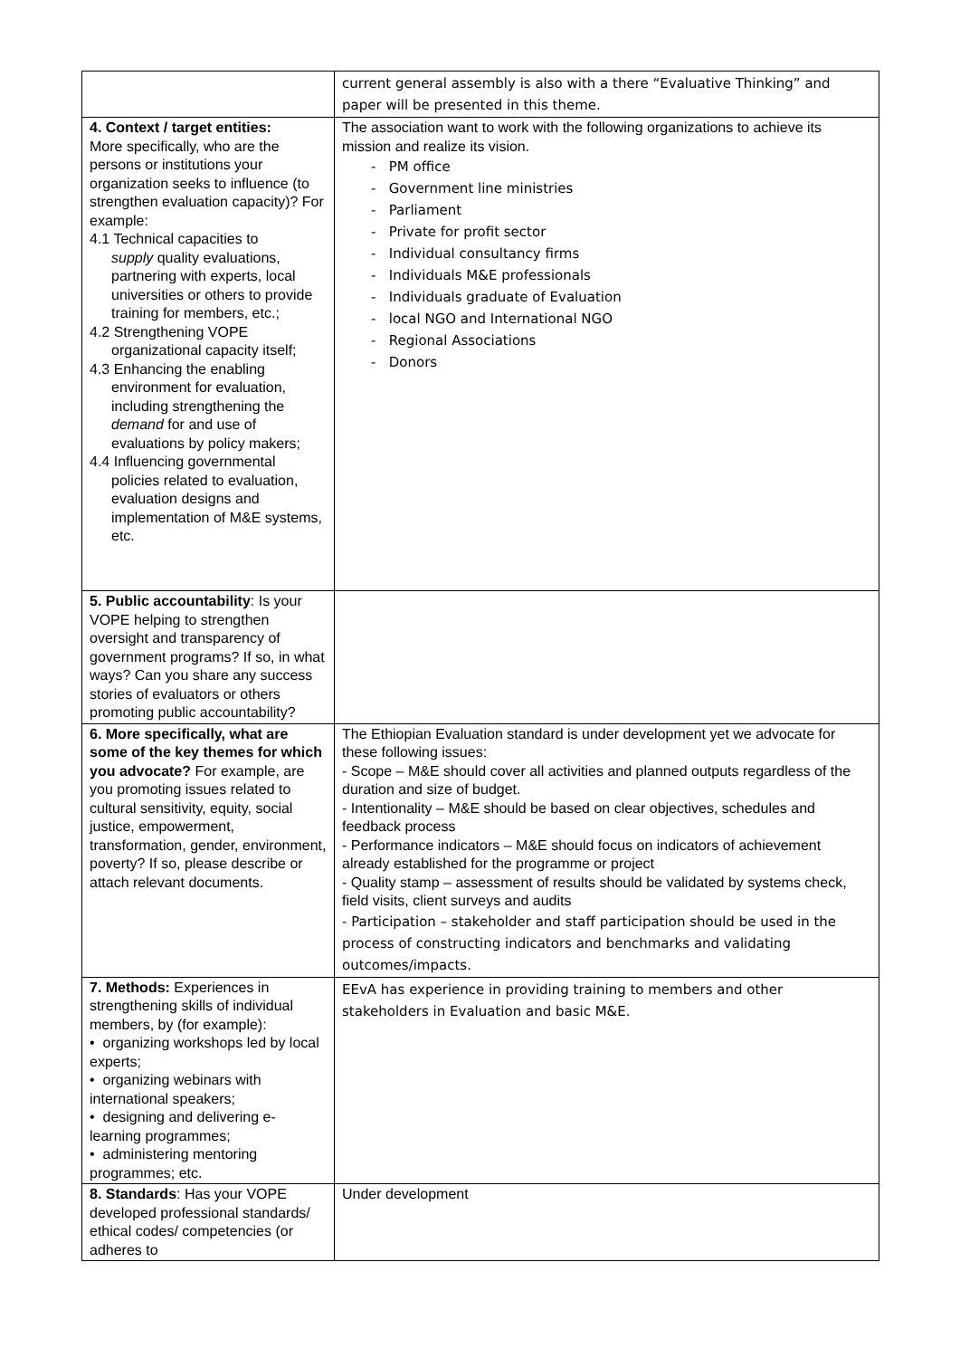| | current general assembly is also with a there “Evaluative Thinking” and paper will be presented in this theme. |
| 4. Context / target entities: More specifically, who are the persons or institutions your organization seeks to influence (to strengthen evaluation capacity)? For example: 4.1 Technical capacities to supply quality evaluations, partnering with experts, local universities or others to provide training for members, etc.; 4.2 Strengthening VOPE organizational capacity itself; 4.3 Enhancing the enabling environment for evaluation, including strengthening the demand for and use of evaluations by policy makers; 4.4 Influencing governmental policies related to evaluation, evaluation designs and implementation of M&E systems, etc. | The association want to work with the following organizations to achieve its mission and realize its vision. - PM office - Government line ministries - Parliament - Private for profit sector - Individual consultancy firms - Individuals M&E professionals - Individuals graduate of Evaluation - local NGO and International NGO - Regional Associations - Donors |
| 5. Public accountability : Is your VOPE helping to strengthen oversight and transparency of government programs? If so, in what ways? Can you share any success stories of evaluators or others promoting public accountability? | |
| 6. More specifically, what are some of the key themes for which you advocate? For example, are you promoting issues related to cultural sensitivity, equity, social justice, empowerment, transformation, gender, environment, poverty? If so, please describe or attach relevant documents. | The Ethiopian Evaluation standard is under development yet we advocate for these following issues: - Scope – M&E should cover all activities and planned outputs regardless of the duration and size of budget. - Intentionality – M&E should be based on clear objectives, schedules and feedback process - Performance indicators – M&E should focus on indicators of achievement already established for the programme or project - Quality stamp – assessment of results should be validated by systems check, field visits, client surveys and audits - Participation – stakeholder and staff participation should be used in the process of constructing indicators and benchmarks and validating outcomes/impacts. |
| 7. Methods: Experiences in strengthening skills of individual members, by (for example): • organizing workshops led by local experts; • organizing webinars with international speakers; • designing and delivering e-learning programmes; • administering mentoring programmes; etc. | EEvA has experience in providing training to members and other stakeholders in Evaluation and basic M&E. |
| 8. Standards : Has your VOPE developed professional standards/ ethical codes/ competencies (or adheres to | Under development |